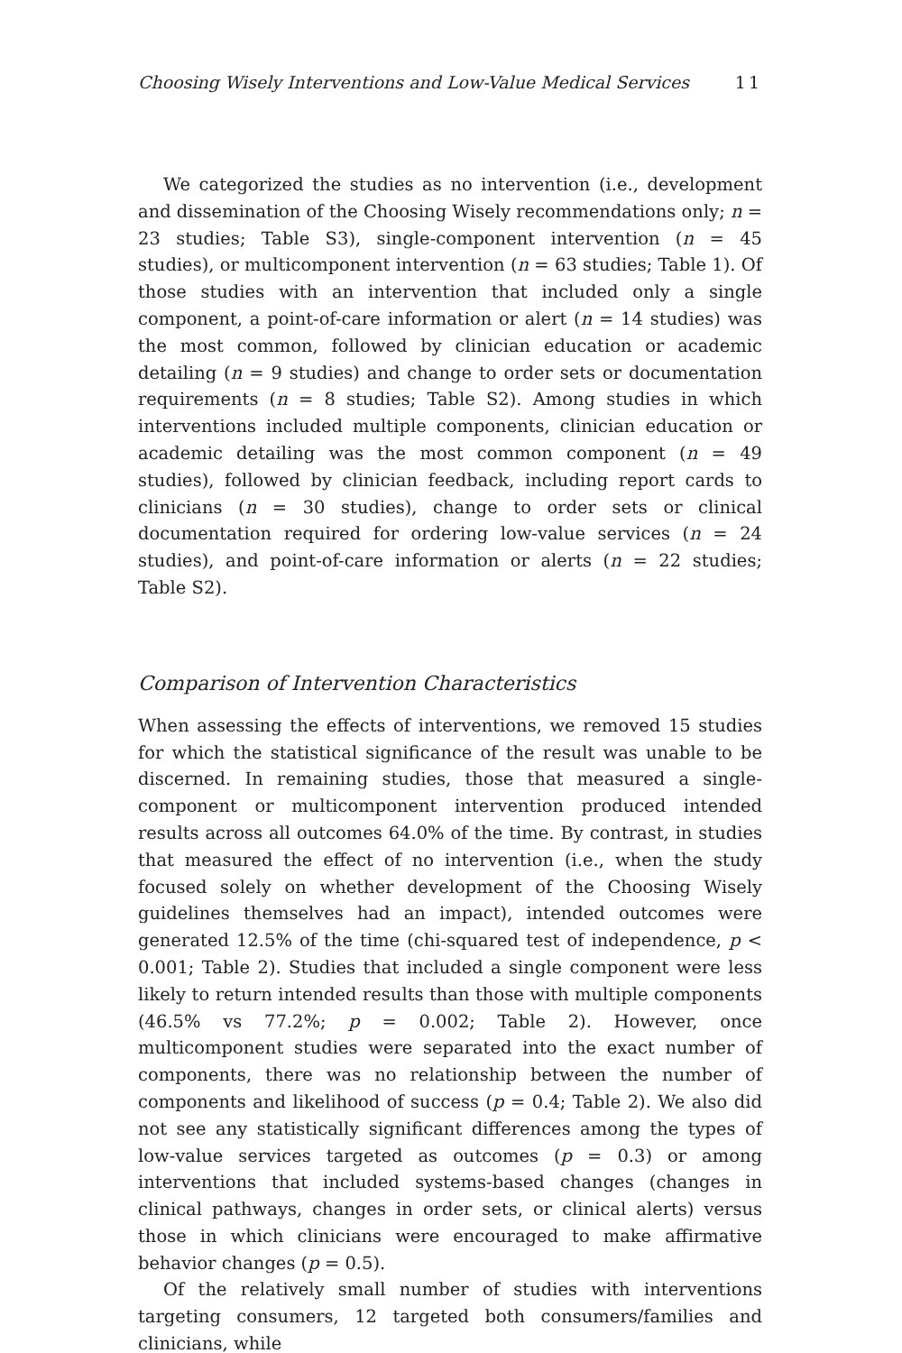Choosing Wisely Interventions and Low-Value Medical Services 11
We categorized the studies as no intervention (i.e., development and dissemination of the Choosing Wisely recommendations only; n = 23 studies; Table S3), single-component intervention (n = 45 studies), or multicomponent intervention (n = 63 studies; Table 1). Of those studies with an intervention that included only a single component, a point-of-care information or alert (n = 14 studies) was the most common, followed by clinician education or academic detailing (n = 9 studies) and change to order sets or documentation requirements (n = 8 studies; Table S2). Among studies in which interventions included multiple components, clinician education or academic detailing was the most common component (n = 49 studies), followed by clinician feedback, including report cards to clinicians (n = 30 studies), change to order sets or clinical documentation required for ordering low-value services (n = 24 studies), and point-of-care information or alerts (n = 22 studies; Table S2).
Comparison of Intervention Characteristics
When assessing the effects of interventions, we removed 15 studies for which the statistical significance of the result was unable to be discerned. In remaining studies, those that measured a single-component or multicomponent intervention produced intended results across all outcomes 64.0% of the time. By contrast, in studies that measured the effect of no intervention (i.e., when the study focused solely on whether development of the Choosing Wisely guidelines themselves had an impact), intended outcomes were generated 12.5% of the time (chi-squared test of independence, p < 0.001; Table 2). Studies that included a single component were less likely to return intended results than those with multiple components (46.5% vs 77.2%; p = 0.002; Table 2). However, once multicomponent studies were separated into the exact number of components, there was no relationship between the number of components and likelihood of success (p = 0.4; Table 2). We also did not see any statistically significant differences among the types of low-value services targeted as outcomes (p = 0.3) or among interventions that included systems-based changes (changes in clinical pathways, changes in order sets, or clinical alerts) versus those in which clinicians were encouraged to make affirmative behavior changes (p = 0.5).
Of the relatively small number of studies with interventions targeting consumers, 12 targeted both consumers/families and clinicians, while